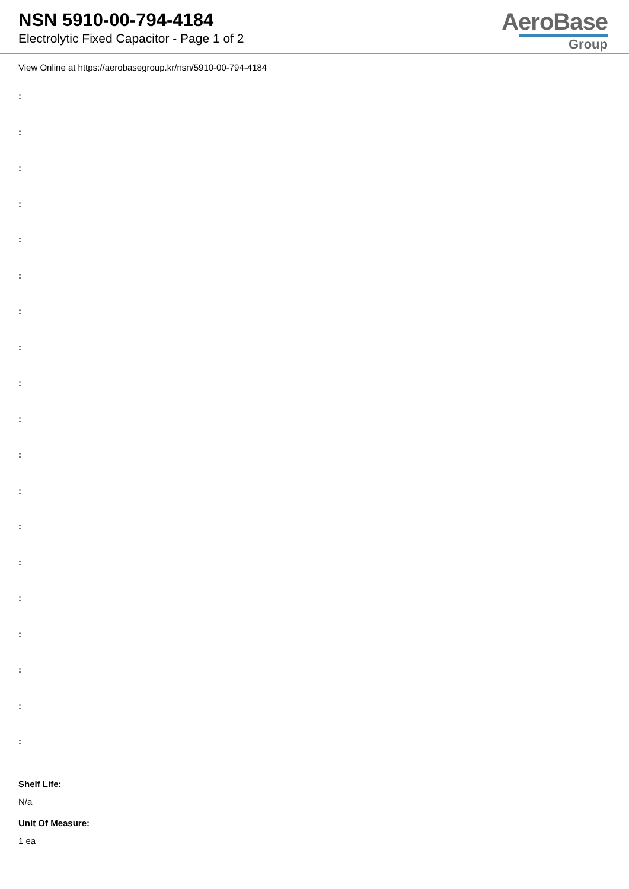NSN 5910-00-794-4184
Electrolytic Fixed Capacitor - Page 1 of 2
AeroBase
Group
View Online at https://aerobasegroup.kr/nsn/5910-00-794-4184
:
:
:
:
:
:
:
:
:
:
:
:
:
:
:
:
:
:
:
Shelf Life:
N/a
Unit Of Measure:
1 ea